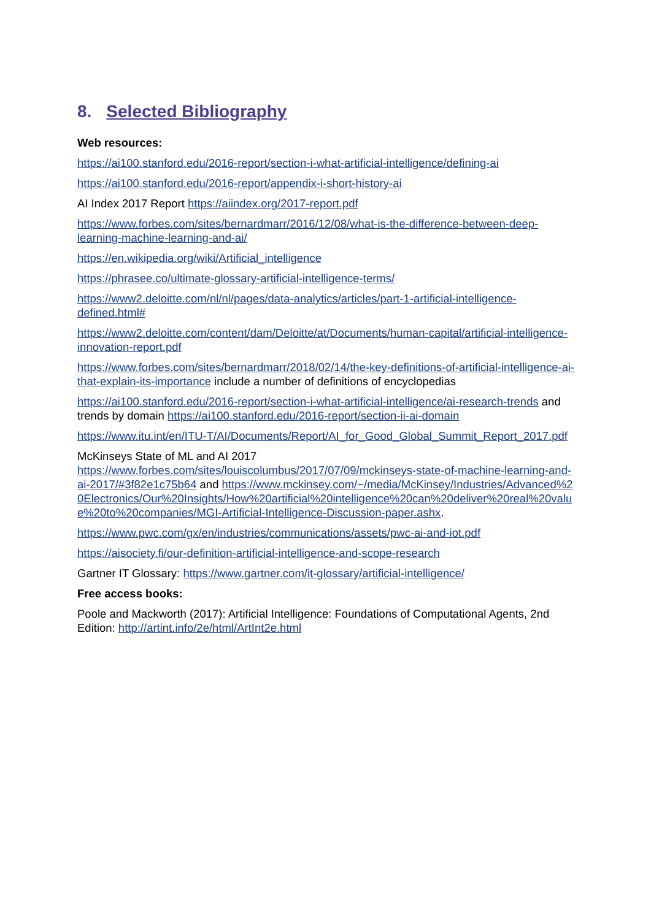8. Selected Bibliography
Web resources:
https://ai100.stanford.edu/2016-report/section-i-what-artificial-intelligence/defining-ai
https://ai100.stanford.edu/2016-report/appendix-i-short-history-ai
AI Index 2017 Report https://aiindex.org/2017-report.pdf
https://www.forbes.com/sites/bernardmarr/2016/12/08/what-is-the-difference-between-deep-learning-machine-learning-and-ai/
https://en.wikipedia.org/wiki/Artificial_intelligence
https://phrasee.co/ultimate-glossary-artificial-intelligence-terms/
https://www2.deloitte.com/nl/nl/pages/data-analytics/articles/part-1-artificial-intelligence-defined.html#
https://www2.deloitte.com/content/dam/Deloitte/at/Documents/human-capital/artificial-intelligence-innovation-report.pdf
https://www.forbes.com/sites/bernardmarr/2018/02/14/the-key-definitions-of-artificial-intelligence-ai-that-explain-its-importance include a number of definitions of encyclopedias
https://ai100.stanford.edu/2016-report/section-i-what-artificial-intelligence/ai-research-trends and trends by domain https://ai100.stanford.edu/2016-report/section-ii-ai-domain
https://www.itu.int/en/ITU-T/AI/Documents/Report/AI_for_Good_Global_Summit_Report_2017.pdf
McKinseys State of ML and AI 2017 https://www.forbes.com/sites/louiscolumbus/2017/07/09/mckinseys-state-of-machine-learning-and-ai-2017/#3f82e1c75b64 and https://www.mckinsey.com/~/media/McKinsey/Industries/Advanced%20Electronics/Our%20Insights/How%20artificial%20intelligence%20can%20deliver%20real%20value%20to%20companies/MGI-Artificial-Intelligence-Discussion-paper.ashx.
https://www.pwc.com/gx/en/industries/communications/assets/pwc-ai-and-iot.pdf
https://aisociety.fi/our-definition-artificial-intelligence-and-scope-research
Gartner IT Glossary: https://www.gartner.com/it-glossary/artificial-intelligence/
Free access books:
Poole and Mackworth (2017): Artificial Intelligence: Foundations of Computational Agents, 2nd Edition: http://artint.info/2e/html/ArtInt2e.html